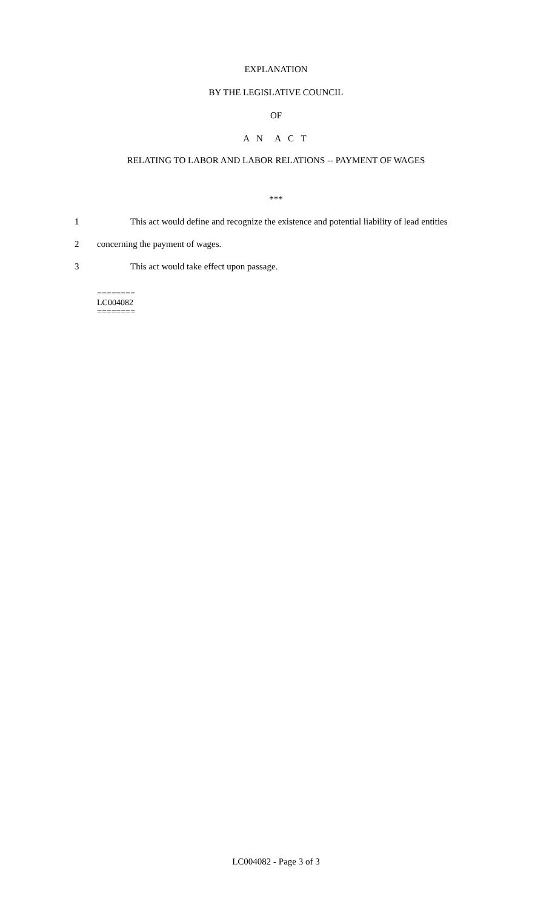EXPLANATION
BY THE LEGISLATIVE COUNCIL
OF
A N A C T
RELATING TO LABOR AND LABOR RELATIONS -- PAYMENT OF WAGES
***
1 This act would define and recognize the existence and potential liability of lead entities
2 concerning the payment of wages.
3 This act would take effect upon passage.
========
LC004082
========
LC004082 - Page 3 of 3